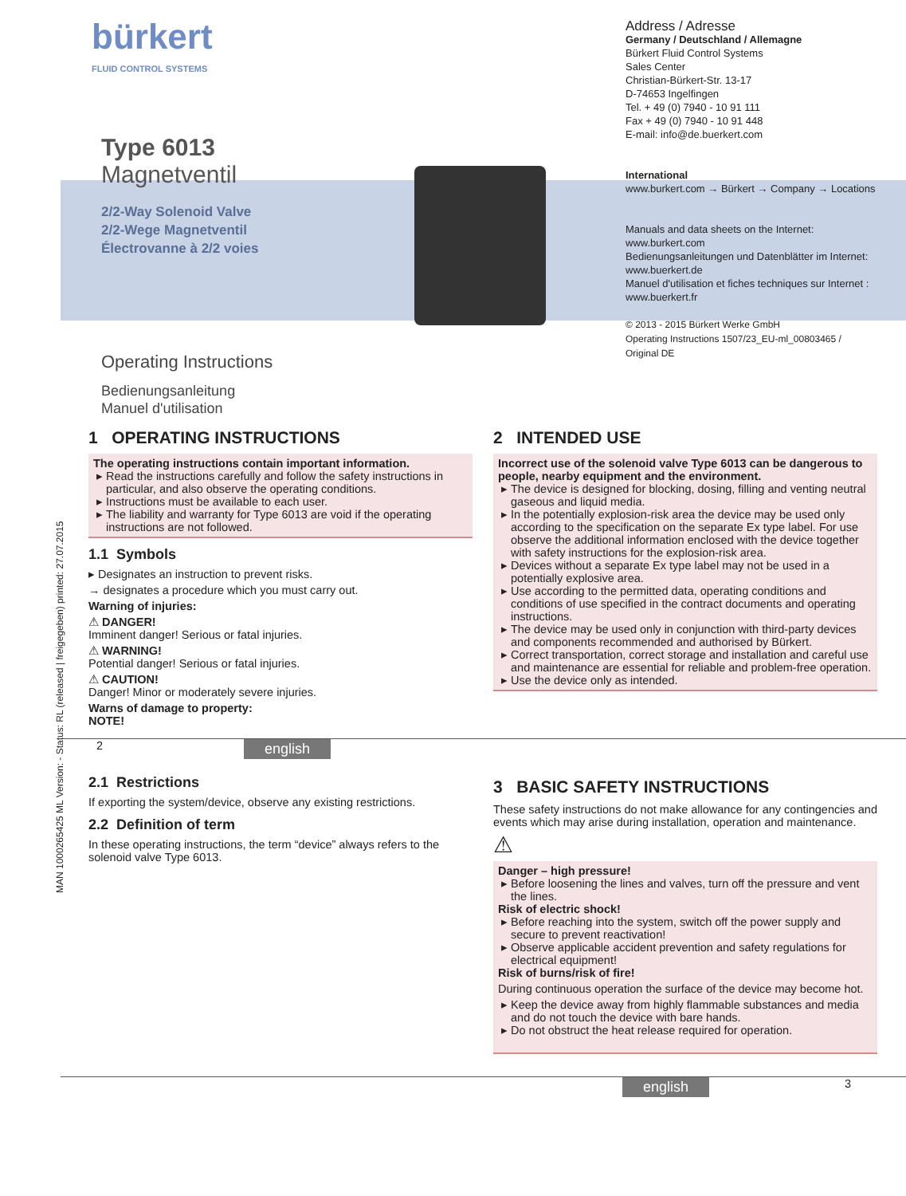MAN 1000265425 ML Version: - Status: RL (released | freigegeben) printed: 27.07.2015
bürkert
FLUID CONTROL SYSTEMS
Type 6013
Magnetventil
2/2-Way Solenoid Valve
2/2-Wege Magnetventil
Électrovanne à 2/2 voies
Operating Instructions
Bedienungsanleitung
Manuel d'utilisation
Address / Adresse
Germany / Deutschland / Allemagne
Bürkert Fluid Control Systems
Sales Center
Christian-Bürkert-Str. 13-17
D-74653 Ingelfingen
Tel. + 49 (0) 7940 - 10 91 111
Fax + 49 (0) 7940 - 10 91 448
E-mail: info@de.buerkert.com
International
www.burkert.com → Bürkert → Company → Locations
Manuals and data sheets on the Internet:
www.burkert.com
Bedienungsanleitungen und Datenblätter im Internet:
www.buerkert.de
Manuel d'utilisation et fiches techniques sur Internet :
www.buerkert.fr
© 2013 - 2015 Bürkert Werke GmbH
Operating Instructions 1507/23_EU-ml_00803465 /
Original DE
1 OPERATING INSTRUCTIONS
The operating instructions contain important information.
Read the instructions carefully and follow the safety instructions in particular, and also observe the operating conditions.
Instructions must be available to each user.
The liability and warranty for Type 6013 are void if the operating instructions are not followed.
1.1 Symbols
▸ Designates an instruction to prevent risks.
→ designates a procedure which you must carry out.
Warning of injuries:
⚠ DANGER!
Imminent danger! Serious or fatal injuries.
⚠ WARNING!
Potential danger! Serious or fatal injuries.
⚠ CAUTION!
Danger! Minor or moderately severe injuries.
Warns of damage to property:
NOTE!
2 INTENDED USE
Incorrect use of the solenoid valve Type 6013 can be dangerous to people, nearby equipment and the environment.
The device is designed for blocking, dosing, filling and venting neutral gaseous and liquid media.
In the potentially explosion-risk area the device may be used only according to the specification on the separate Ex type label. For use observe the additional information enclosed with the device together with safety instructions for the explosion-risk area.
Devices without a separate Ex type label may not be used in a potentially explosive area.
Use according to the permitted data, operating conditions and conditions of use specified in the contract documents and operating instructions.
The device may be used only in conjunction with third-party devices and components recommended and authorised by Bürkert.
Correct transportation, correct storage and installation and careful use and maintenance are essential for reliable and problem-free operation.
Use the device only as intended.
2 english
2.1 Restrictions
If exporting the system/device, observe any existing restrictions.
2.2 Definition of term
In these operating instructions, the term “device” always refers to the solenoid valve Type 6013.
3 BASIC SAFETY INSTRUCTIONS
These safety instructions do not make allowance for any contingencies and events which may arise during installation, operation and maintenance.
⚠
Danger – high pressure!
Before loosening the lines and valves, turn off the pressure and vent the lines.
Risk of electric shock!
Before reaching into the system, switch off the power supply and secure to prevent reactivation!
Observe applicable accident prevention and safety regulations for electrical equipment!
Risk of burns/risk of fire!
During continuous operation the surface of the device may become hot.
Keep the device away from highly flammable substances and media and do not touch the device with bare hands.
Do not obstruct the heat release required for operation.
english 3